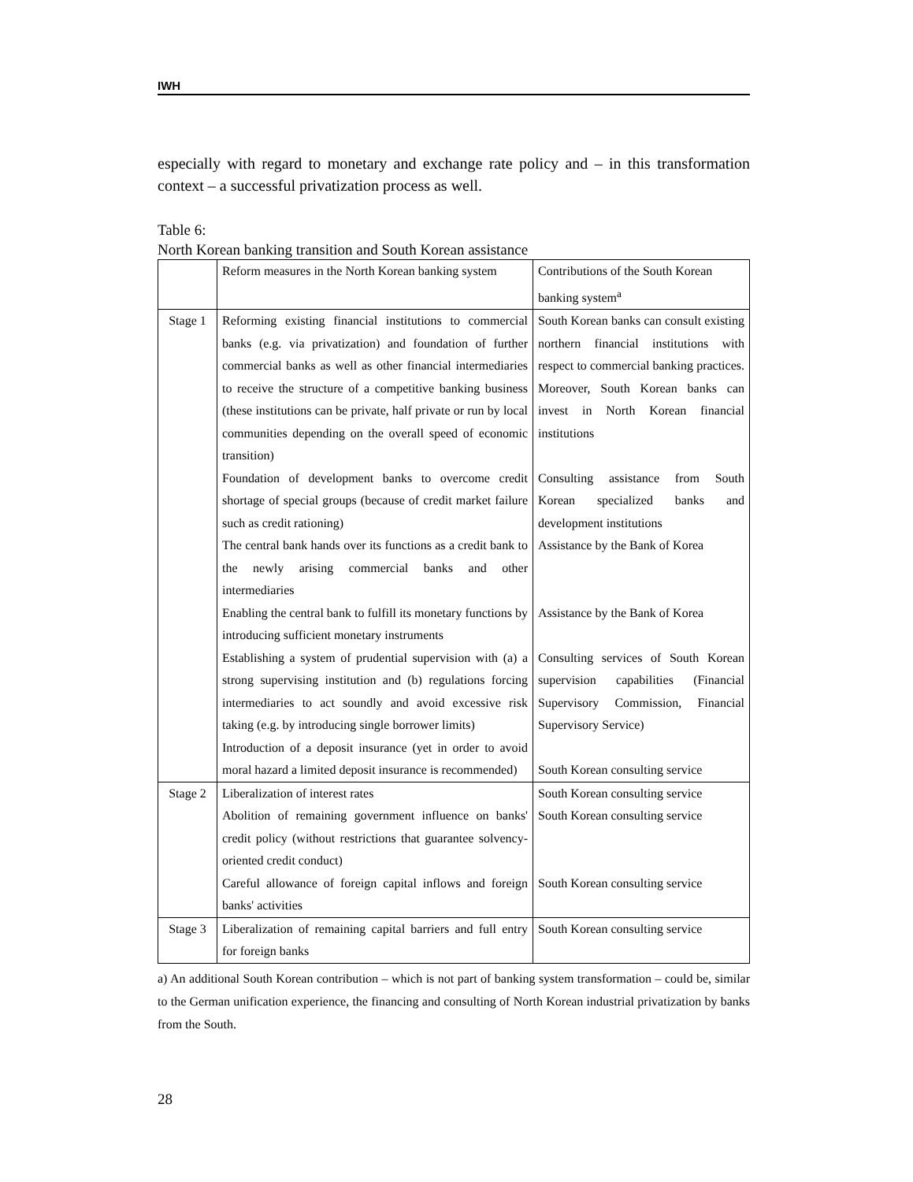IWH
especially with regard to monetary and exchange rate policy and – in this transformation context – a successful privatization process as well.
Table 6:
North Korean banking transition and South Korean assistance
| | Reform measures in the North Korean banking system | Contributions of the South Korean banking system<sup>a</sup> |
| Stage 1 | Reforming existing financial institutions to commercial banks (e.g. via privatization) and foundation of further commercial banks as well as other financial intermediaries to receive the structure of a competitive banking business (these institutions can be private, half private or run by local communities depending on the overall speed of economic transition) Foundation of development banks to overcome credit shortage of special groups (because of credit market failure such as credit rationing) The central bank hands over its functions as a credit bank to the newly arising commercial banks and other intermediaries Enabling the central bank to fulfill its monetary functions by introducing sufficient monetary instruments Establishing a system of prudential supervision with (a) a strong supervising institution and (b) regulations forcing intermediaries to act soundly and avoid excessive risk taking (e.g. by introducing single borrower limits) Introduction of a deposit insurance (yet in order to avoid moral hazard a limited deposit insurance is recommended) | South Korean banks can consult existing northern financial institutions with respect to commercial banking practices. Moreover, South Korean banks can invest in North Korean financial institutions Consulting assistance from South Korean specialized banks and development institutions Assistance by the Bank of Korea Assistance by the Bank of Korea Consulting services of South Korean supervision capabilities (Financial Supervisory Commission, Financial Supervisory Service) South Korean consulting service |
| Stage 2 | Liberalization of interest rates Abolition of remaining government influence on banks' credit policy (without restrictions that guarantee solvency-oriented credit conduct) Careful allowance of foreign capital inflows and foreign banks' activities | South Korean consulting service South Korean consulting service South Korean consulting service |
| Stage 3 | Liberalization of remaining capital barriers and full entry for foreign banks | South Korean consulting service |
a) An additional South Korean contribution – which is not part of banking system transformation – could be, similar to the German unification experience, the financing and consulting of North Korean industrial privatization by banks from the South.
28